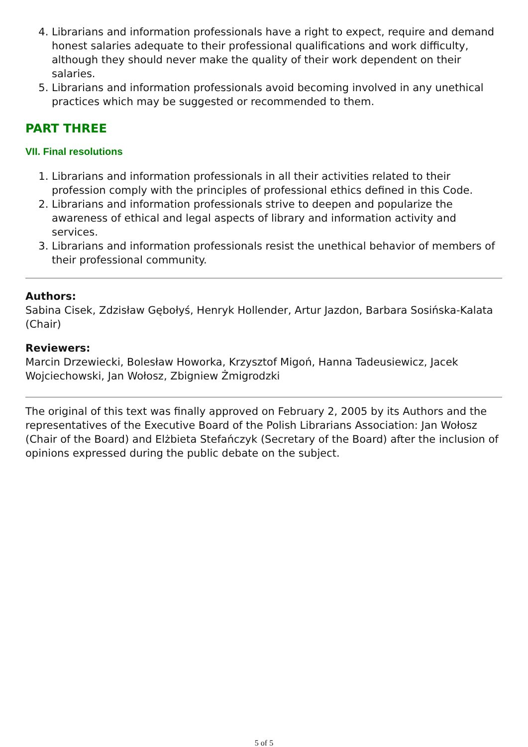4. Librarians and information professionals have a right to expect, require and demand honest salaries adequate to their professional qualifications and work difficulty, although they should never make the quality of their work dependent on their salaries.
5. Librarians and information professionals avoid becoming involved in any unethical practices which may be suggested or recommended to them.
PART THREE
VII. Final resolutions
1. Librarians and information professionals in all their activities related to their profession comply with the principles of professional ethics defined in this Code.
2. Librarians and information professionals strive to deepen and popularize the awareness of ethical and legal aspects of library and information activity and services.
3. Librarians and information professionals resist the unethical behavior of members of their professional community.
Authors:
Sabina Cisek, Zdzisław Gębołyś, Henryk Hollender, Artur Jazdon, Barbara Sosińska-Kalata (Chair)
Reviewers:
Marcin Drzewiecki, Bolesław Howorka, Krzysztof Migoń, Hanna Tadeusiewicz, Jacek Wojciechowski, Jan Wołosz, Zbigniew Żmigrodzki
The original of this text was finally approved on February 2, 2005 by its Authors and the representatives of the Executive Board of the Polish Librarians Association: Jan Wołosz (Chair of the Board) and Elżbieta Stefańczyk (Secretary of the Board) after the inclusion of opinions expressed during the public debate on the subject.
5 of 5